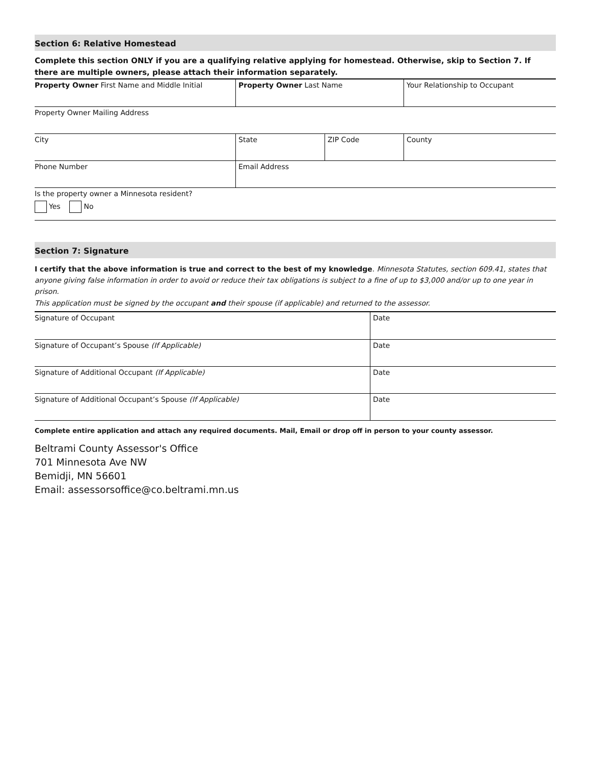Section 6: Relative Homestead
Complete this section ONLY if you are a qualifying relative applying for homestead. Otherwise, skip to Section 7. If there are multiple owners, please attach their information separately.
| Property Owner First Name and Middle Initial | Property Owner Last Name | | Your Relationship to Occupant |
| Property Owner Mailing Address | | | |
| City | State | ZIP Code | County |
| Phone Number | Email Address | | |
| Is the property owner a Minnesota resident? Yes No | | | |
Section 7: Signature
I certify that the above information is true and correct to the best of my knowledge. Minnesota Statutes, section 609.41, states that anyone giving false information in order to avoid or reduce their tax obligations is subject to a fine of up to $3,000 and/or up to one year in prison.
This application must be signed by the occupant and their spouse (if applicable) and returned to the assessor.
| Signature of Occupant | Date |
| Signature of Occupant’s Spouse (If Applicable) | Date |
| Signature of Additional Occupant (If Applicable) | Date |
| Signature of Additional Occupant’s Spouse (If Applicable) | Date |
Complete entire application and attach any required documents. Mail, Email or drop off in person to your county assessor.
Beltrami County Assessor's Office
701 Minnesota Ave NW
Bemidji, MN 56601
Email: assessorsoffice@co.beltrami.mn.us